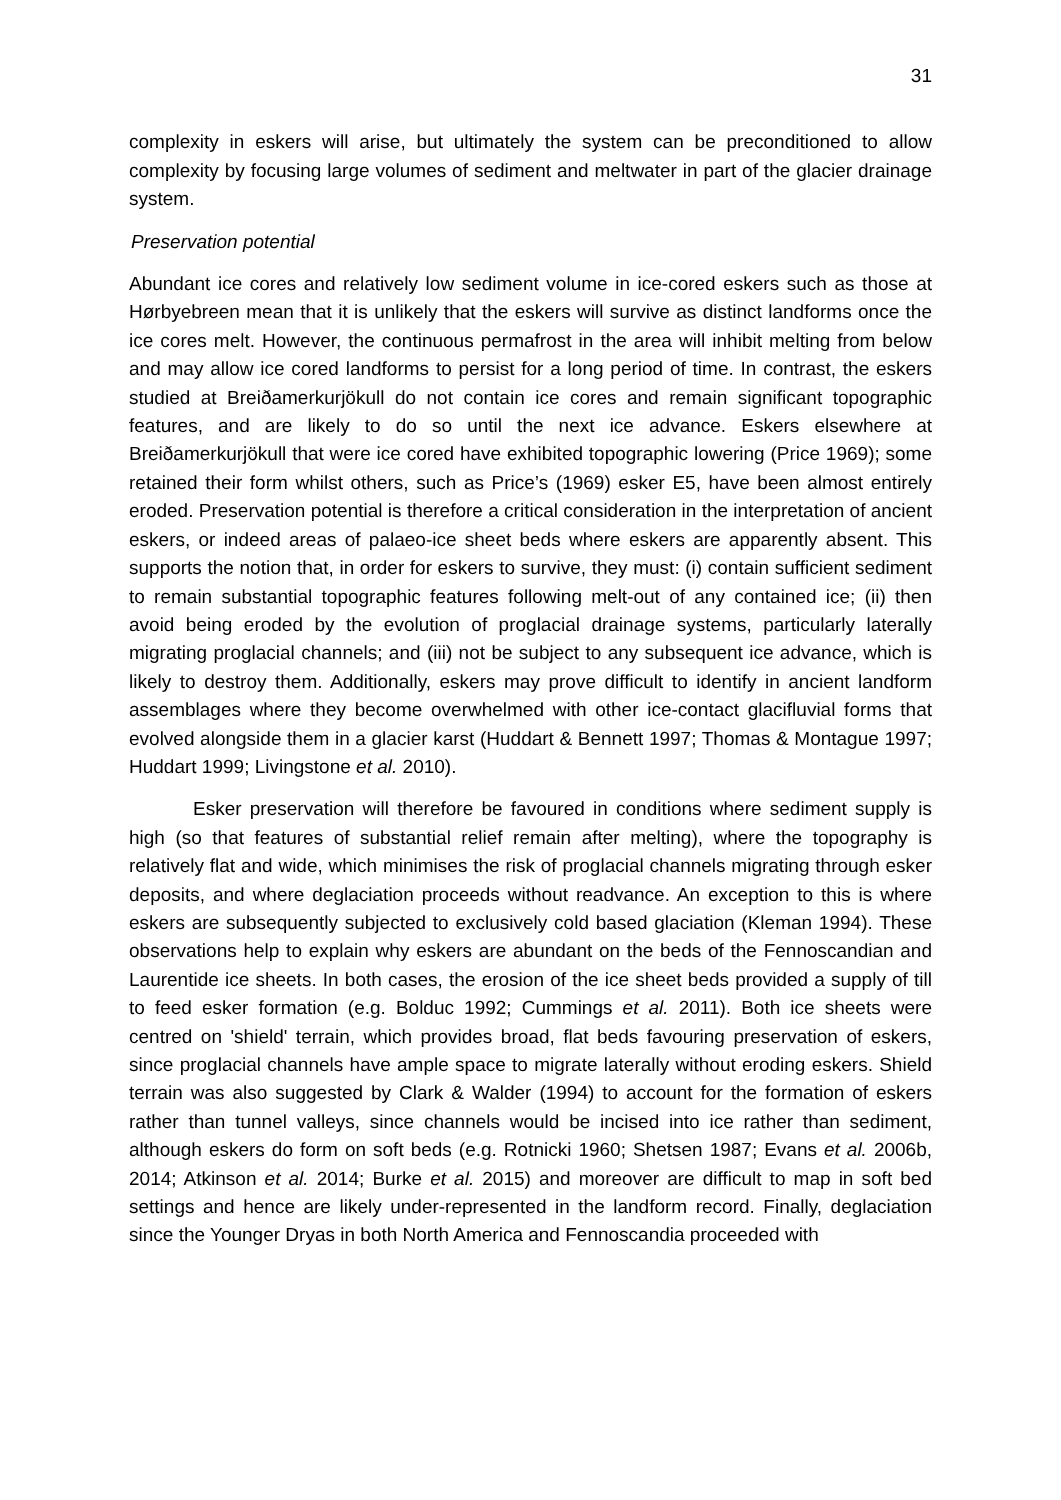31
complexity in eskers will arise, but ultimately the system can be preconditioned to allow complexity by focusing large volumes of sediment and meltwater in part of the glacier drainage system.
Preservation potential
Abundant ice cores and relatively low sediment volume in ice-cored eskers such as those at Hørbyebreen mean that it is unlikely that the eskers will survive as distinct landforms once the ice cores melt. However, the continuous permafrost in the area will inhibit melting from below and may allow ice cored landforms to persist for a long period of time. In contrast, the eskers studied at Breiðamerkurjökull do not contain ice cores and remain significant topographic features, and are likely to do so until the next ice advance. Eskers elsewhere at Breiðamerkurjökull that were ice cored have exhibited topographic lowering (Price 1969); some retained their form whilst others, such as Price’s (1969) esker E5, have been almost entirely eroded. Preservation potential is therefore a critical consideration in the interpretation of ancient eskers, or indeed areas of palaeo-ice sheet beds where eskers are apparently absent. This supports the notion that, in order for eskers to survive, they must: (i) contain sufficient sediment to remain substantial topographic features following melt-out of any contained ice; (ii) then avoid being eroded by the evolution of proglacial drainage systems, particularly laterally migrating proglacial channels; and (iii) not be subject to any subsequent ice advance, which is likely to destroy them. Additionally, eskers may prove difficult to identify in ancient landform assemblages where they become overwhelmed with other ice-contact glacifluvial forms that evolved alongside them in a glacier karst (Huddart & Bennett 1997; Thomas & Montague 1997; Huddart 1999; Livingstone et al. 2010).
Esker preservation will therefore be favoured in conditions where sediment supply is high (so that features of substantial relief remain after melting), where the topography is relatively flat and wide, which minimises the risk of proglacial channels migrating through esker deposits, and where deglaciation proceeds without readvance. An exception to this is where eskers are subsequently subjected to exclusively cold based glaciation (Kleman 1994). These observations help to explain why eskers are abundant on the beds of the Fennoscandian and Laurentide ice sheets. In both cases, the erosion of the ice sheet beds provided a supply of till to feed esker formation (e.g. Bolduc 1992; Cummings et al. 2011). Both ice sheets were centred on 'shield' terrain, which provides broad, flat beds favouring preservation of eskers, since proglacial channels have ample space to migrate laterally without eroding eskers. Shield terrain was also suggested by Clark & Walder (1994) to account for the formation of eskers rather than tunnel valleys, since channels would be incised into ice rather than sediment, although eskers do form on soft beds (e.g. Rotnicki 1960; Shetsen 1987; Evans et al. 2006b, 2014; Atkinson et al. 2014; Burke et al. 2015) and moreover are difficult to map in soft bed settings and hence are likely under-represented in the landform record. Finally, deglaciation since the Younger Dryas in both North America and Fennoscandia proceeded with